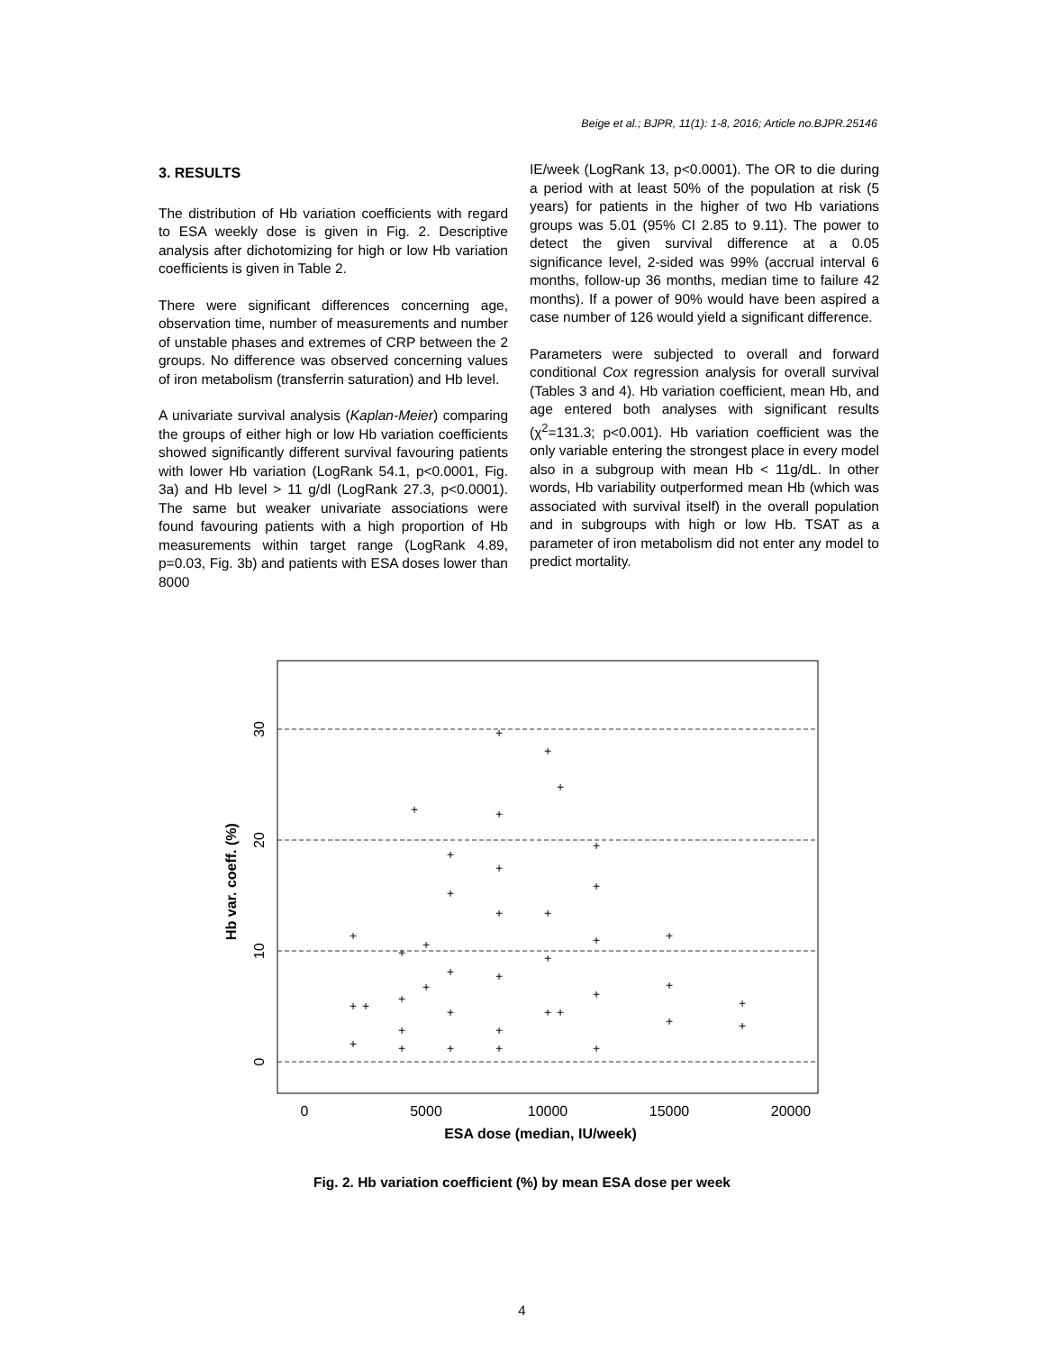Beige et al.; BJPR, 11(1): 1-8, 2016; Article no.BJPR.25146
3. RESULTS
The distribution of Hb variation coefficients with regard to ESA weekly dose is given in Fig. 2. Descriptive analysis after dichotomizing for high or low Hb variation coefficients is given in Table 2.
There were significant differences concerning age, observation time, number of measurements and number of unstable phases and extremes of CRP between the 2 groups. No difference was observed concerning values of iron metabolism (transferrin saturation) and Hb level.
A univariate survival analysis (Kaplan-Meier) comparing the groups of either high or low Hb variation coefficients showed significantly different survival favouring patients with lower Hb variation (LogRank 54.1, p<0.0001, Fig. 3a) and Hb level > 11 g/dl (LogRank 27.3, p<0.0001). The same but weaker univariate associations were found favouring patients with a high proportion of Hb measurements within target range (LogRank 4.89, p=0.03, Fig. 3b) and patients with ESA doses lower than 8000
IE/week (LogRank 13, p<0.0001). The OR to die during a period with at least 50% of the population at risk (5 years) for patients in the higher of two Hb variations groups was 5.01 (95% CI 2.85 to 9.11). The power to detect the given survival difference at a 0.05 significance level, 2-sided was 99% (accrual interval 6 months, follow-up 36 months, median time to failure 42 months). If a power of 90% would have been aspired a case number of 126 would yield a significant difference.
Parameters were subjected to overall and forward conditional Cox regression analysis for overall survival (Tables 3 and 4). Hb variation coefficient, mean Hb, and age entered both analyses with significant results (χ<sup>2</sup>=131.3; p<0.001). Hb variation coefficient was the only variable entering the strongest place in every model also in a subgroup with mean Hb < 11g/dL. In other words, Hb variability outperformed mean Hb (which was associated with survival itself) in the overall population and in subgroups with high or low Hb. TSAT as a parameter of iron metabolism did not enter any model to predict mortality.
0
5000
10000
15000
20000
ESA dose (median, IU/week)
0
10
20
30
Hb var. coeff. (%)
+
+
+
+
+
+
+
+
+
+
+
+
+
+
+
+
+
+
+
+
+
+
+
+
+
+
+
+
+
+
+
+
+
+
+
+
+
+
+
Fig. 2. Hb variation coefficient (%) by mean ESA dose per week
4